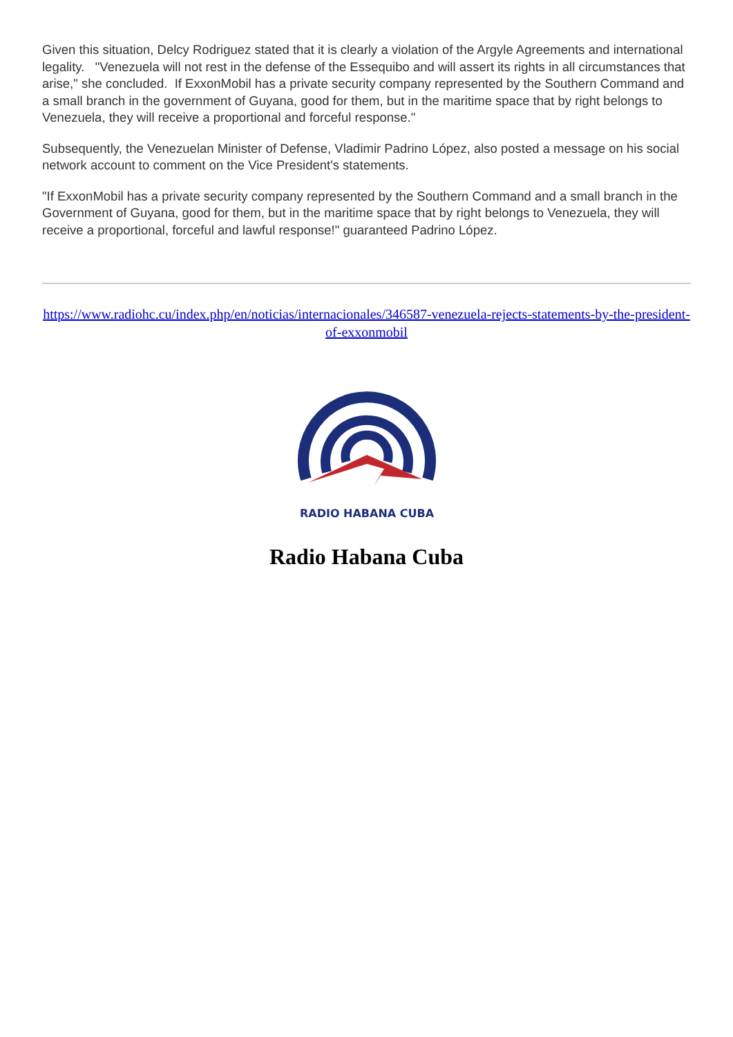Given this situation, Delcy Rodriguez stated that it is clearly a violation of the Argyle Agreements and international legality. "Venezuela will not rest in the defense of the Essequibo and will assert its rights in all circumstances that arise," she concluded. If ExxonMobil has a private security company represented by the Southern Command and a small branch in the government of Guyana, good for them, but in the maritime space that by right belongs to Venezuela, they will receive a proportional and forceful response."
Subsequently, the Venezuelan Minister of Defense, Vladimir Padrino López, also posted a message on his social network account to comment on the Vice President's statements.
"If ExxonMobil has a private security company represented by the Southern Command and a small branch in the Government of Guyana, good for them, but in the maritime space that by right belongs to Venezuela, they will receive a proportional, forceful and lawful response!" guaranteed Padrino López.
https://www.radiohc.cu/index.php/en/noticias/internacionales/346587-venezuela-rejects-statements-by-the-president-of-exxonmobil
RADIO HABANA CUBA
Radio Habana Cuba